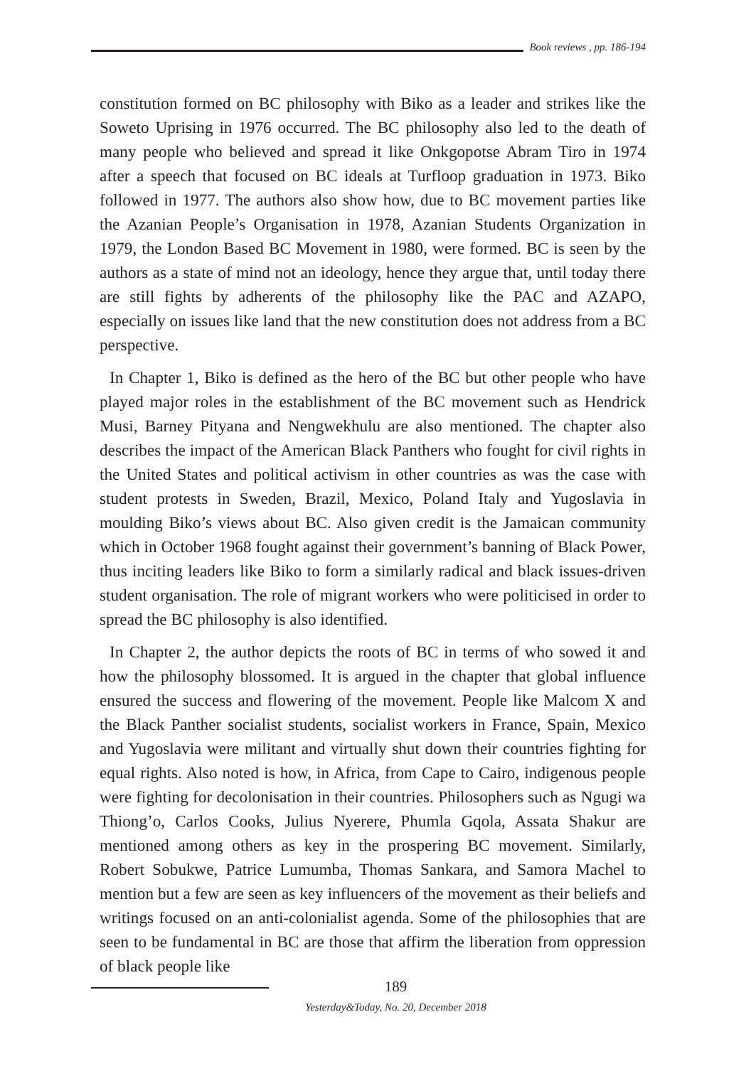Book reviews , pp. 186-194
constitution formed on BC philosophy with Biko as a leader and strikes like the Soweto Uprising in 1976 occurred. The BC philosophy also led to the death of many people who believed and spread it like Onkgopotse Abram Tiro in 1974 after a speech that focused on BC ideals at Turfloop graduation in 1973. Biko followed in 1977. The authors also show how, due to BC movement parties like the Azanian People’s Organisation in 1978, Azanian Students Organization in 1979, the London Based BC Movement in 1980, were formed. BC is seen by the authors as a state of mind not an ideology, hence they argue that, until today there are still fights by adherents of the philosophy like the PAC and AZAPO, especially on issues like land that the new constitution does not address from a BC perspective.
In Chapter 1, Biko is defined as the hero of the BC but other people who have played major roles in the establishment of the BC movement such as Hendrick Musi, Barney Pityana and Nengwekhulu are also mentioned. The chapter also describes the impact of the American Black Panthers who fought for civil rights in the United States and political activism in other countries as was the case with student protests in Sweden, Brazil, Mexico, Poland Italy and Yugoslavia in moulding Biko’s views about BC. Also given credit is the Jamaican community which in October 1968 fought against their government’s banning of Black Power, thus inciting leaders like Biko to form a similarly radical and black issues-driven student organisation. The role of migrant workers who were politicised in order to spread the BC philosophy is also identified.
In Chapter 2, the author depicts the roots of BC in terms of who sowed it and how the philosophy blossomed. It is argued in the chapter that global influence ensured the success and flowering of the movement. People like Malcom X and the Black Panther socialist students, socialist workers in France, Spain, Mexico and Yugoslavia were militant and virtually shut down their countries fighting for equal rights. Also noted is how, in Africa, from Cape to Cairo, indigenous people were fighting for decolonisation in their countries. Philosophers such as Ngugi wa Thiong’o, Carlos Cooks, Julius Nyerere, Phumla Gqola, Assata Shakur are mentioned among others as key in the prospering BC movement. Similarly, Robert Sobukwe, Patrice Lumumba, Thomas Sankara, and Samora Machel to mention but a few are seen as key influencers of the movement as their beliefs and writings focused on an anti-colonialist agenda. Some of the philosophies that are seen to be fundamental in BC are those that affirm the liberation from oppression of black people like
189
Yesterday&Today, No. 20, December 2018